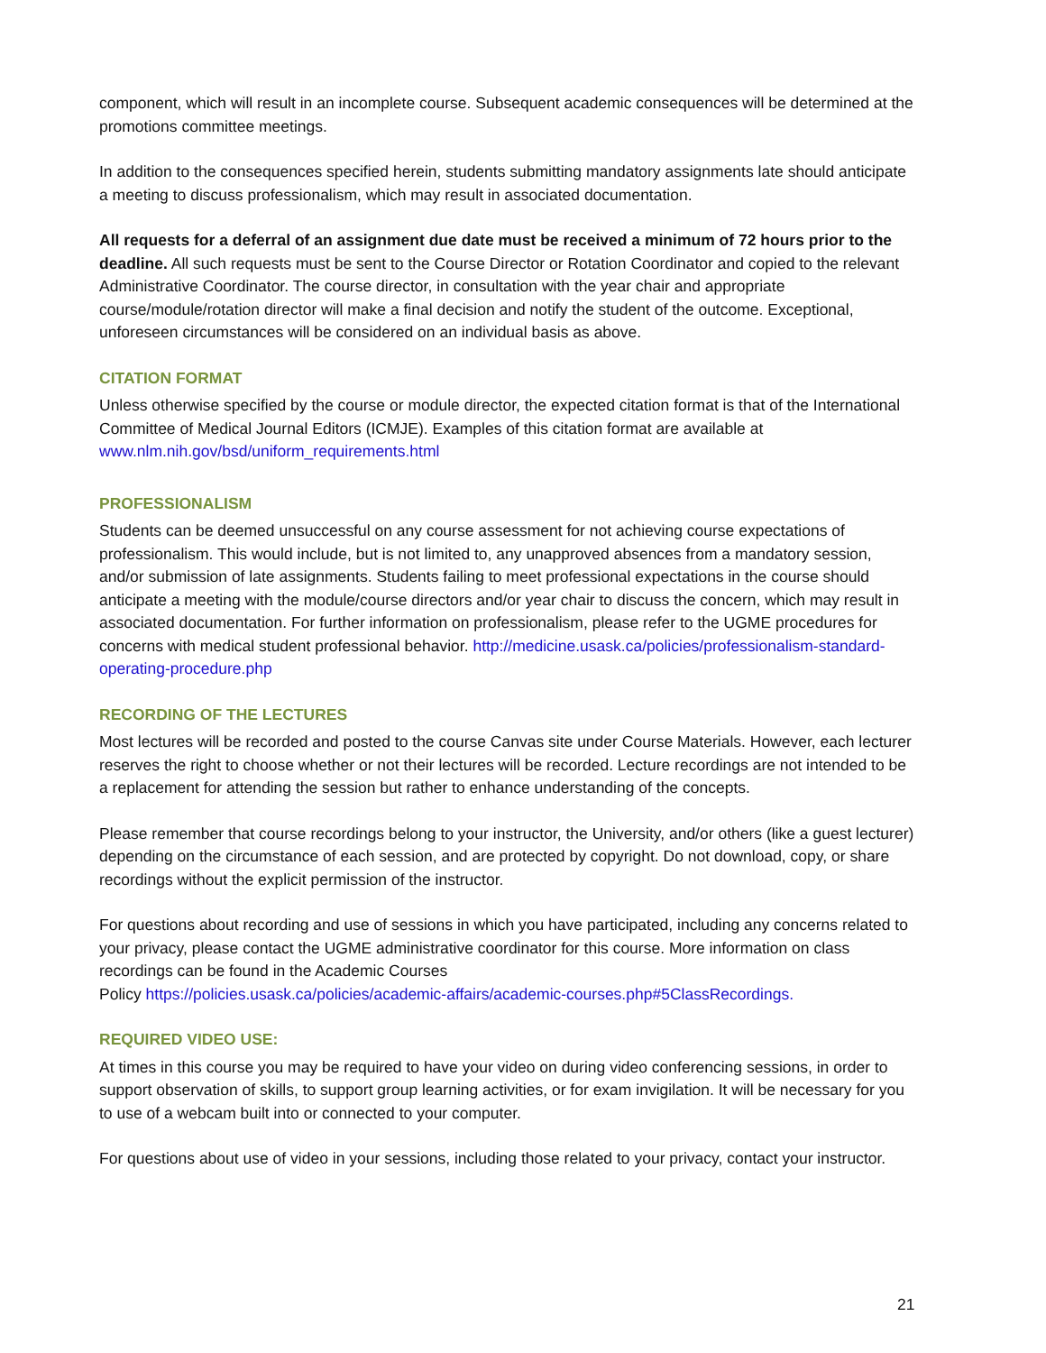component, which will result in an incomplete course. Subsequent academic consequences will be determined at the promotions committee meetings.
In addition to the consequences specified herein, students submitting mandatory assignments late should anticipate a meeting to discuss professionalism, which may result in associated documentation.
All requests for a deferral of an assignment due date must be received a minimum of 72 hours prior to the deadline. All such requests must be sent to the Course Director or Rotation Coordinator and copied to the relevant Administrative Coordinator. The course director, in consultation with the year chair and appropriate course/module/rotation director will make a final decision and notify the student of the outcome. Exceptional, unforeseen circumstances will be considered on an individual basis as above.
CITATION FORMAT
Unless otherwise specified by the course or module director, the expected citation format is that of the International Committee of Medical Journal Editors (ICMJE). Examples of this citation format are available at www.nlm.nih.gov/bsd/uniform_requirements.html
PROFESSIONALISM
Students can be deemed unsuccessful on any course assessment for not achieving course expectations of professionalism. This would include, but is not limited to, any unapproved absences from a mandatory session, and/or submission of late assignments. Students failing to meet professional expectations in the course should anticipate a meeting with the module/course directors and/or year chair to discuss the concern, which may result in associated documentation. For further information on professionalism, please refer to the UGME procedures for concerns with medical student professional behavior. http://medicine.usask.ca/policies/professionalism-standard-operating-procedure.php
RECORDING OF THE LECTURES
Most lectures will be recorded and posted to the course Canvas site under Course Materials. However, each lecturer reserves the right to choose whether or not their lectures will be recorded. Lecture recordings are not intended to be a replacement for attending the session but rather to enhance understanding of the concepts.
Please remember that course recordings belong to your instructor, the University, and/or others (like a guest lecturer) depending on the circumstance of each session, and are protected by copyright. Do not download, copy, or share recordings without the explicit permission of the instructor.
For questions about recording and use of sessions in which you have participated, including any concerns related to your privacy, please contact the UGME administrative coordinator for this course. More information on class recordings can be found in the Academic Courses
Policy https://policies.usask.ca/policies/academic-affairs/academic-courses.php#5ClassRecordings.
REQUIRED VIDEO USE:
At times in this course you may be required to have your video on during video conferencing sessions, in order to support observation of skills, to support group learning activities, or for exam invigilation. It will be necessary for you to use of a webcam built into or connected to your computer.
For questions about use of video in your sessions, including those related to your privacy, contact your instructor.
21